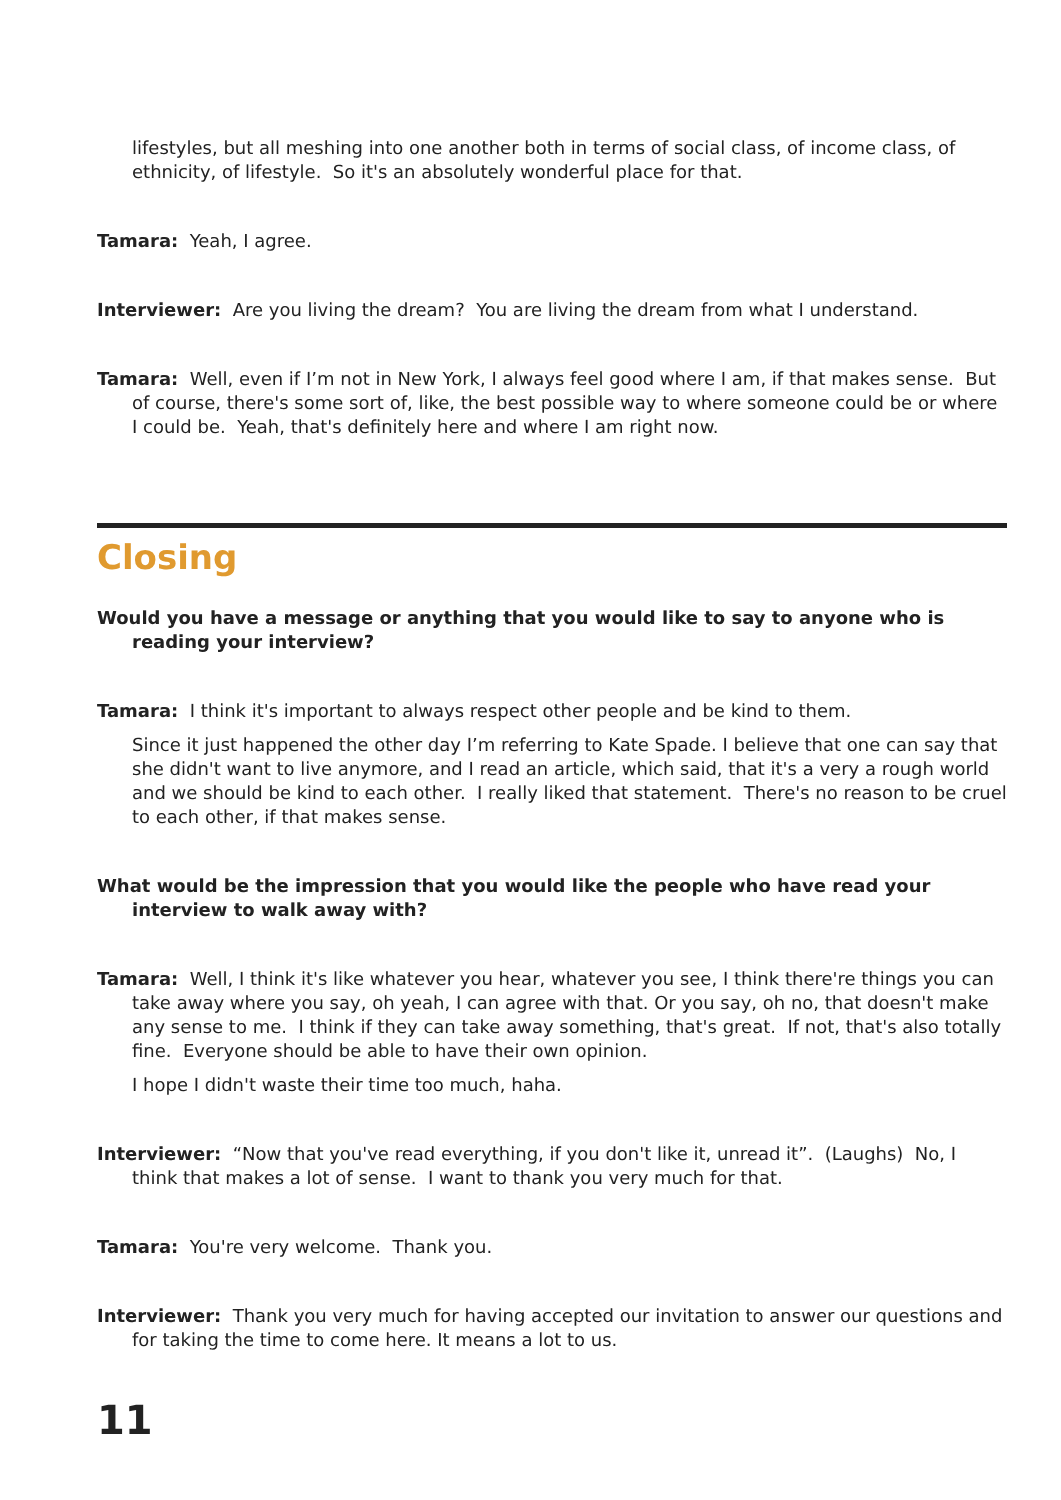lifestyles, but all meshing into one another both in terms of social class, of income class, of ethnicity, of lifestyle. So it's an absolutely wonderful place for that.
Tamara: Yeah, I agree.
Interviewer: Are you living the dream? You are living the dream from what I understand.
Tamara: Well, even if I’m not in New York, I always feel good where I am, if that makes sense. But of course, there's some sort of, like, the best possible way to where someone could be or where I could be. Yeah, that's definitely here and where I am right now.
Closing
Would you have a message or anything that you would like to say to anyone who is reading your interview?
Tamara: I think it's important to always respect other people and be kind to them.
Since it just happened the other day I’m referring to Kate Spade. I believe that one can say that she didn't want to live anymore, and I read an article, which said, that it's a very a rough world and we should be kind to each other. I really liked that statement. There's no reason to be cruel to each other, if that makes sense.
What would be the impression that you would like the people who have read your interview to walk away with?
Tamara: Well, I think it's like whatever you hear, whatever you see, I think there're things you can take away where you say, oh yeah, I can agree with that. Or you say, oh no, that doesn't make any sense to me. I think if they can take away something, that's great. If not, that's also totally fine. Everyone should be able to have their own opinion.
I hope I didn't waste their time too much, haha.
Interviewer: “Now that you've read everything, if you don't like it, unread it”. (Laughs) No, I think that makes a lot of sense. I want to thank you very much for that.
Tamara: You're very welcome. Thank you.
Interviewer: Thank you very much for having accepted our invitation to answer our questions and for taking the time to come here. It means a lot to us.
11